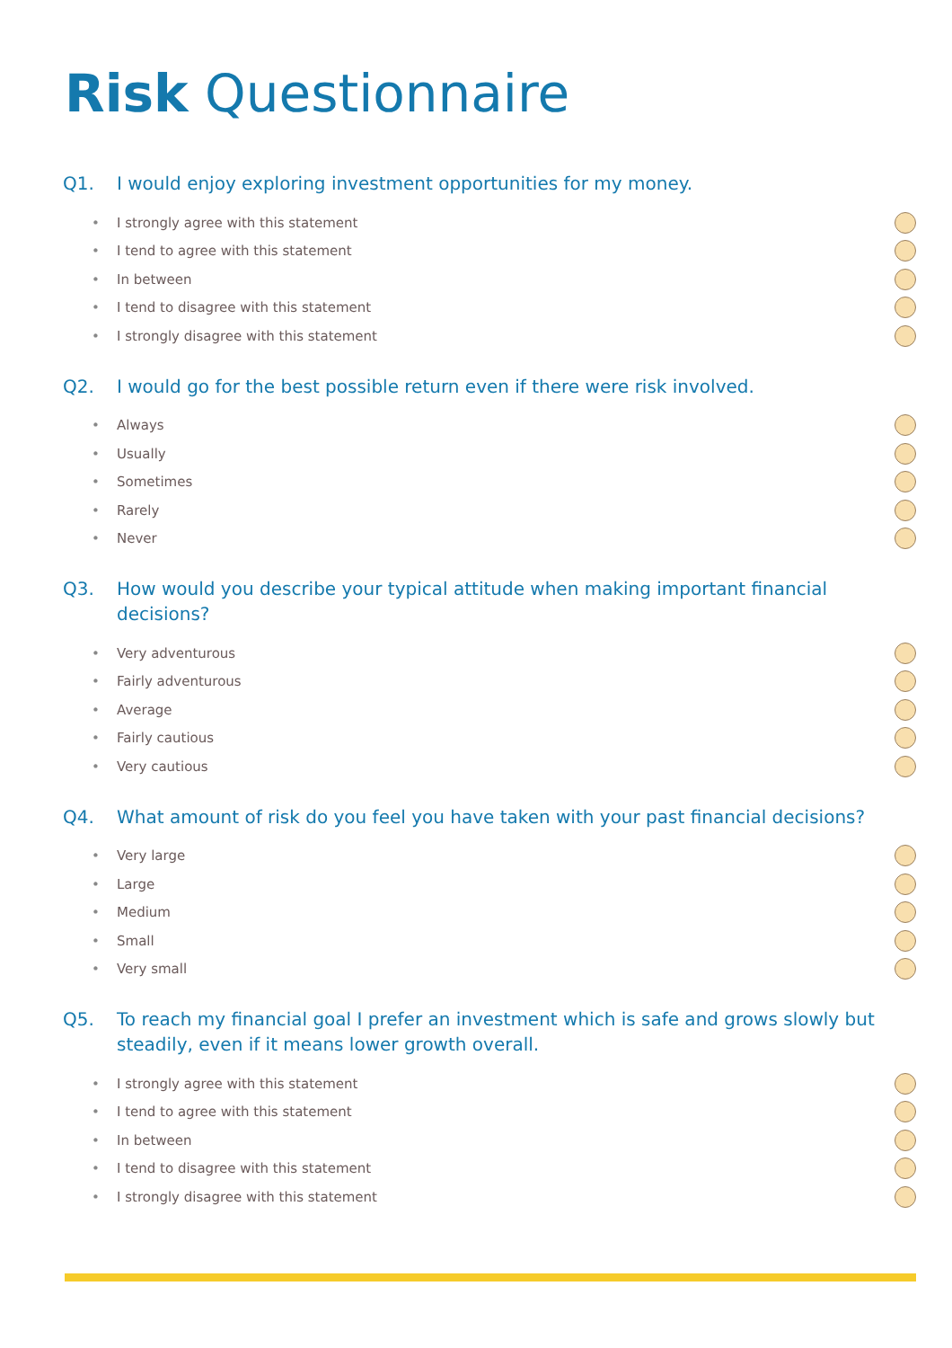Risk Questionnaire
Q1. I would enjoy exploring investment opportunities for my money.
• I strongly agree with this statement
• I tend to agree with this statement
• In between
• I tend to disagree with this statement
• I strongly disagree with this statement
Q2. I would go for the best possible return even if there were risk involved.
• Always
• Usually
• Sometimes
• Rarely
• Never
Q3. How would you describe your typical attitude when making important financial decisions?
• Very adventurous
• Fairly adventurous
• Average
• Fairly cautious
• Very cautious
Q4. What amount of risk do you feel you have taken with your past financial decisions?
• Very large
• Large
• Medium
• Small
• Very small
Q5. To reach my financial goal I prefer an investment which is safe and grows slowly but steadily, even if it means lower growth overall.
• I strongly agree with this statement
• I tend to agree with this statement
• In between
• I tend to disagree with this statement
• I strongly disagree with this statement